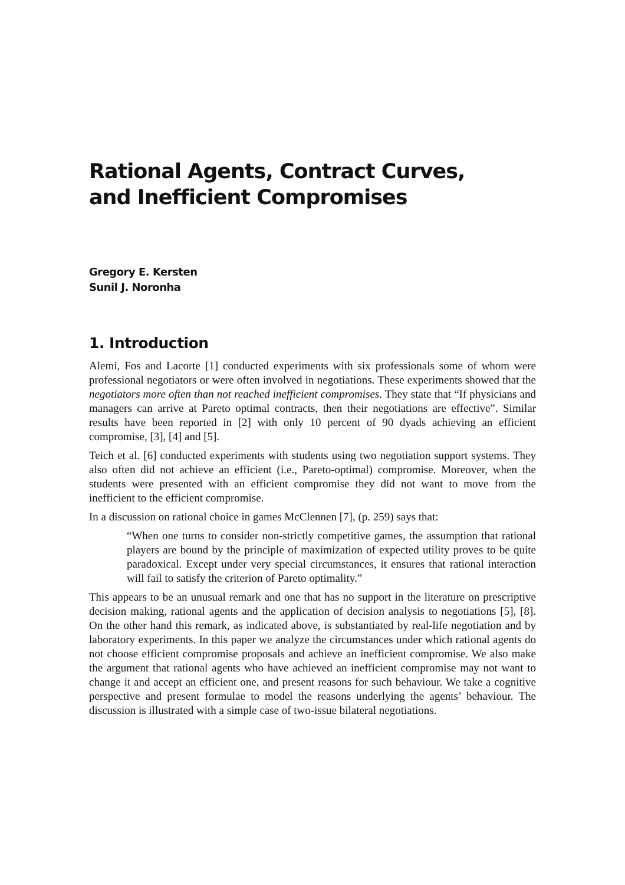Rational Agents, Contract Curves,
and Inefficient Compromises
Gregory E. Kersten
Sunil J. Noronha
1. Introduction
Alemi, Fos and Lacorte [1] conducted experiments with six professionals some of whom were professional negotiators or were often involved in negotiations. These experiments showed that the negotiators more often than not reached inefficient compromises. They state that “If physicians and managers can arrive at Pareto optimal contracts, then their negotiations are effective”. Similar results have been reported in [2] with only 10 percent of 90 dyads achieving an efficient compromise, [3], [4] and [5].
Teich et al. [6] conducted experiments with students using two negotiation support systems. They also often did not achieve an efficient (i.e., Pareto-optimal) compromise. Moreover, when the students were presented with an efficient compromise they did not want to move from the inefficient to the efficient compromise.
In a discussion on rational choice in games McClennen [7], (p. 259) says that:
“When one turns to consider non-strictly competitive games, the assumption that rational players are bound by the principle of maximization of expected utility proves to be quite paradoxical. Except under very special circumstances, it ensures that rational interaction will fail to satisfy the criterion of Pareto optimality.”
This appears to be an unusual remark and one that has no support in the literature on prescriptive decision making, rational agents and the application of decision analysis to negotiations [5], [8]. On the other hand this remark, as indicated above, is substantiated by real-life negotiation and by laboratory experiments. In this paper we analyze the circumstances under which rational agents do not choose efficient compromise proposals and achieve an inefficient compromise. We also make the argument that rational agents who have achieved an inefficient compromise may not want to change it and accept an efficient one, and present reasons for such behaviour. We take a cognitive perspective and present formulae to model the reasons underlying the agents’ behaviour. The discussion is illustrated with a simple case of two-issue bilateral negotiations.